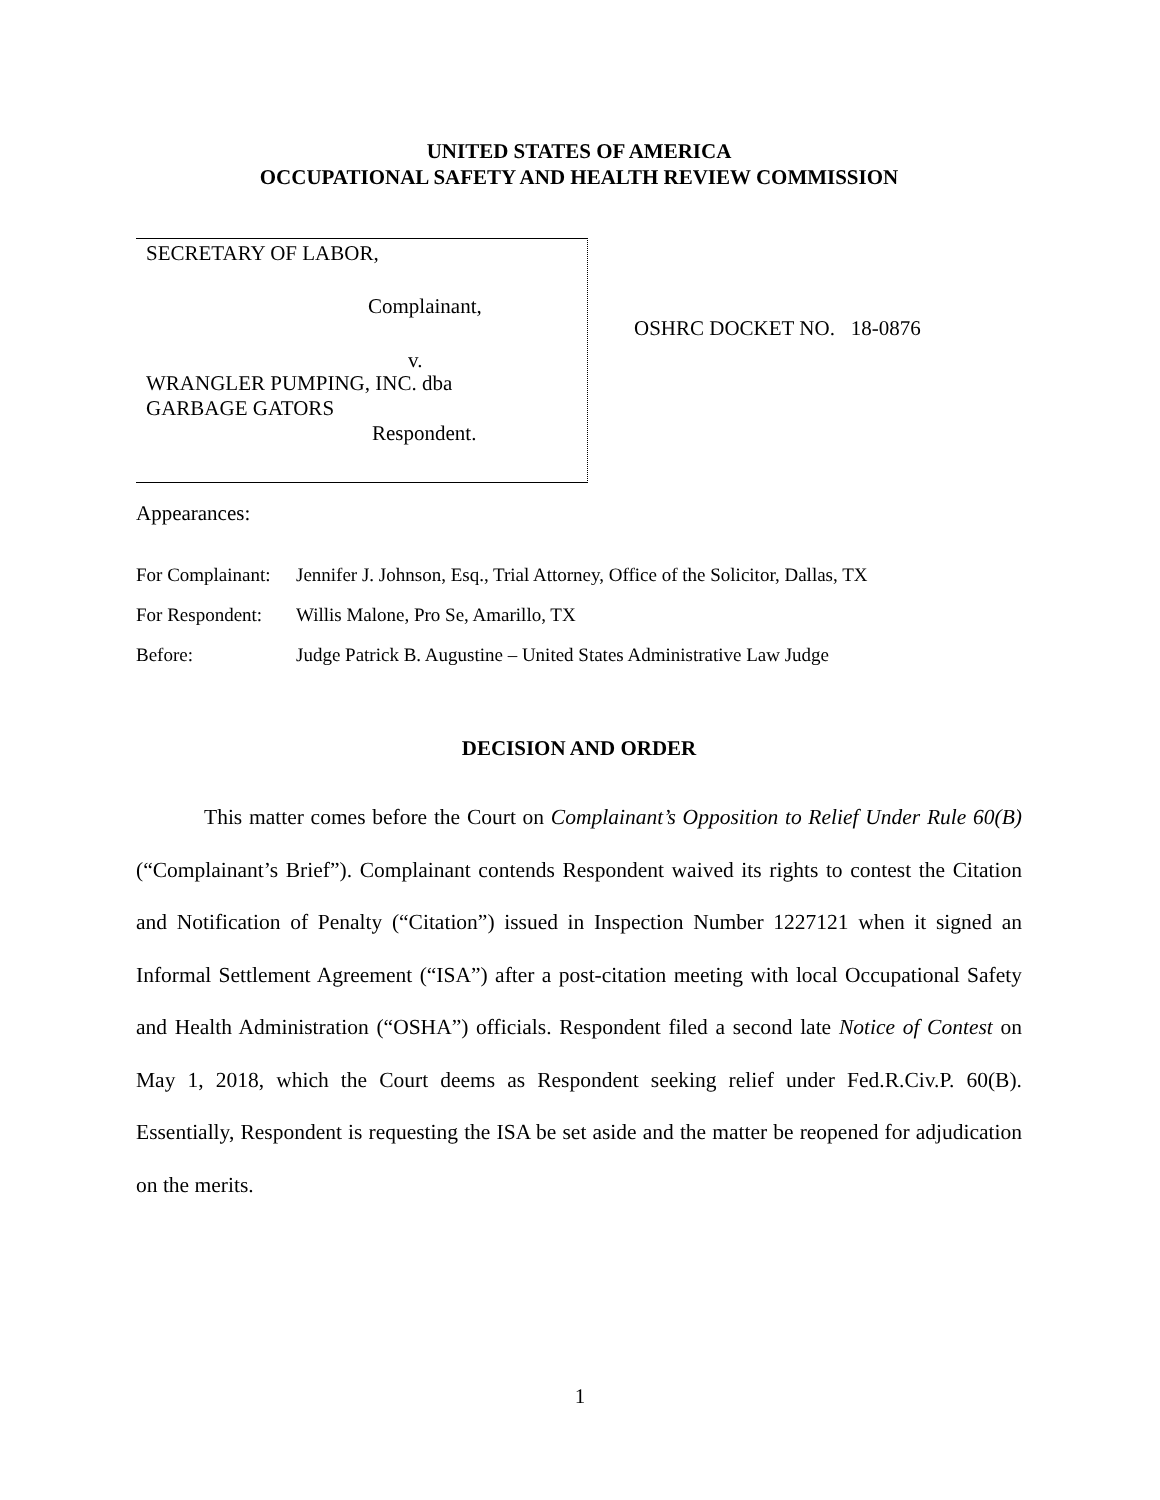UNITED STATES OF AMERICA
OCCUPATIONAL SAFETY AND HEALTH REVIEW COMMISSION
SECRETARY OF LABOR,
Complainant,
v.
WRANGLER PUMPING, INC. dba
GARBAGE GATORS
Respondent.
OSHRC DOCKET NO. 18-0876
Appearances:
For Complainant: Jennifer J. Johnson, Esq., Trial Attorney, Office of the Solicitor, Dallas, TX
For Respondent: Willis Malone, Pro Se, Amarillo, TX
Before: Judge Patrick B. Augustine – United States Administrative Law Judge
DECISION AND ORDER
This matter comes before the Court on Complainant’s Opposition to Relief Under Rule 60(B)(“Complainant’s Brief”). Complainant contends Respondent waived its rights to contest the Citation and Notification of Penalty (“Citation”) issued in Inspection Number 1227121 when it signed an Informal Settlement Agreement (“ISA”) after a post-citation meeting with local Occupational Safety and Health Administration (“OSHA”) officials. Respondent filed a second late Notice of Contest on May 1, 2018, which the Court deems as Respondent seeking relief under Fed.R.Civ.P. 60(B). Essentially, Respondent is requesting the ISA be set aside and the matter be reopened for adjudication on the merits.
1